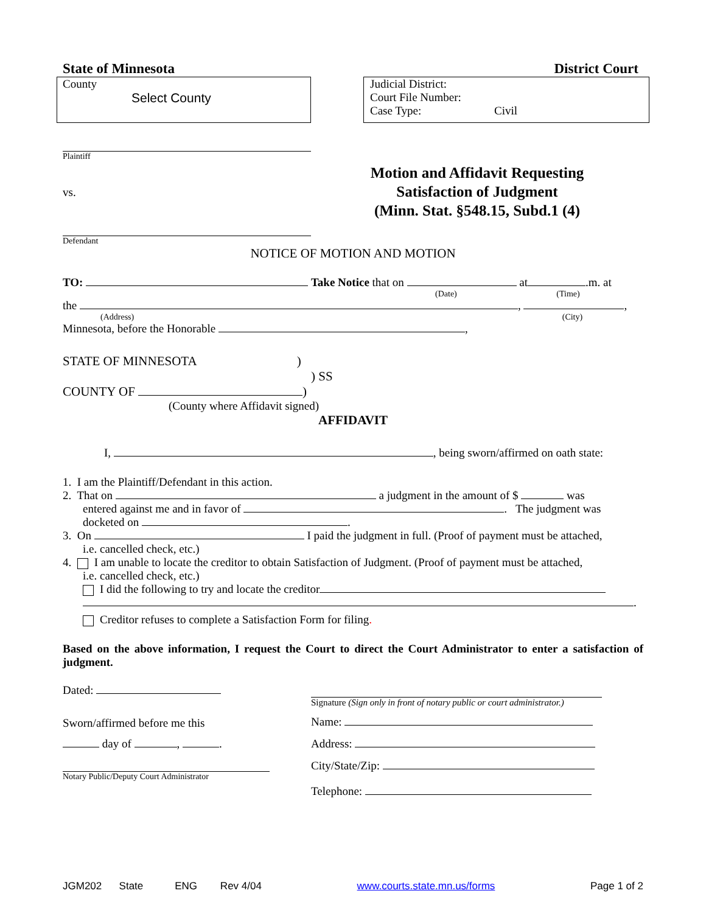State of Minnesota District Court
County
Select County
Judicial District:
Court File Number:
Case Type: Civil
Plaintiff
vs.
Defendant
Motion and Affidavit Requesting
Satisfaction of Judgment
(Minn. Stat. §548.15, Subd.1 (4)
NOTICE OF MOTION AND MOTION
TO: Take Notice that on at .m. at
(Date) (Time)
the , ,
(Address) (City)
Minnesota, before the Honorable ,
STATE OF MINNESOTA )
) SS
COUNTY OF )
(County where Affidavit signed)
AFFIDAVIT
I, , being sworn/affirmed on oath state:
1. I am the Plaintiff/Defendant in this action.
2. That on a judgment in the amount of $ was
entered against me and in favor of . The judgment was docketed on .
3. On I paid the judgment in full. (Proof of payment must be attached,
i.e. cancelled check, etc.)
4. I am unable to locate the creditor to obtain Satisfaction of Judgment. (Proof of payment must be attached,
i.e. cancelled check, etc.)
I did the following to try and locate the creditor
.
Creditor refuses to complete a Satisfaction Form for filing.
Based on the above information, I request the Court to direct the Court Administrator to enter a satisfaction of judgment.
Dated:
Sworn/affirmed before me this
day of , .
Notary Public/Deputy Court Administrator
Signature (Sign only in front of notary public or court administrator.)
Name:
Address:
City/State/Zip:
Telephone:
JGM202 State ENG Rev 4/04 www.courts.state.mn.us/forms Page 1 of 2